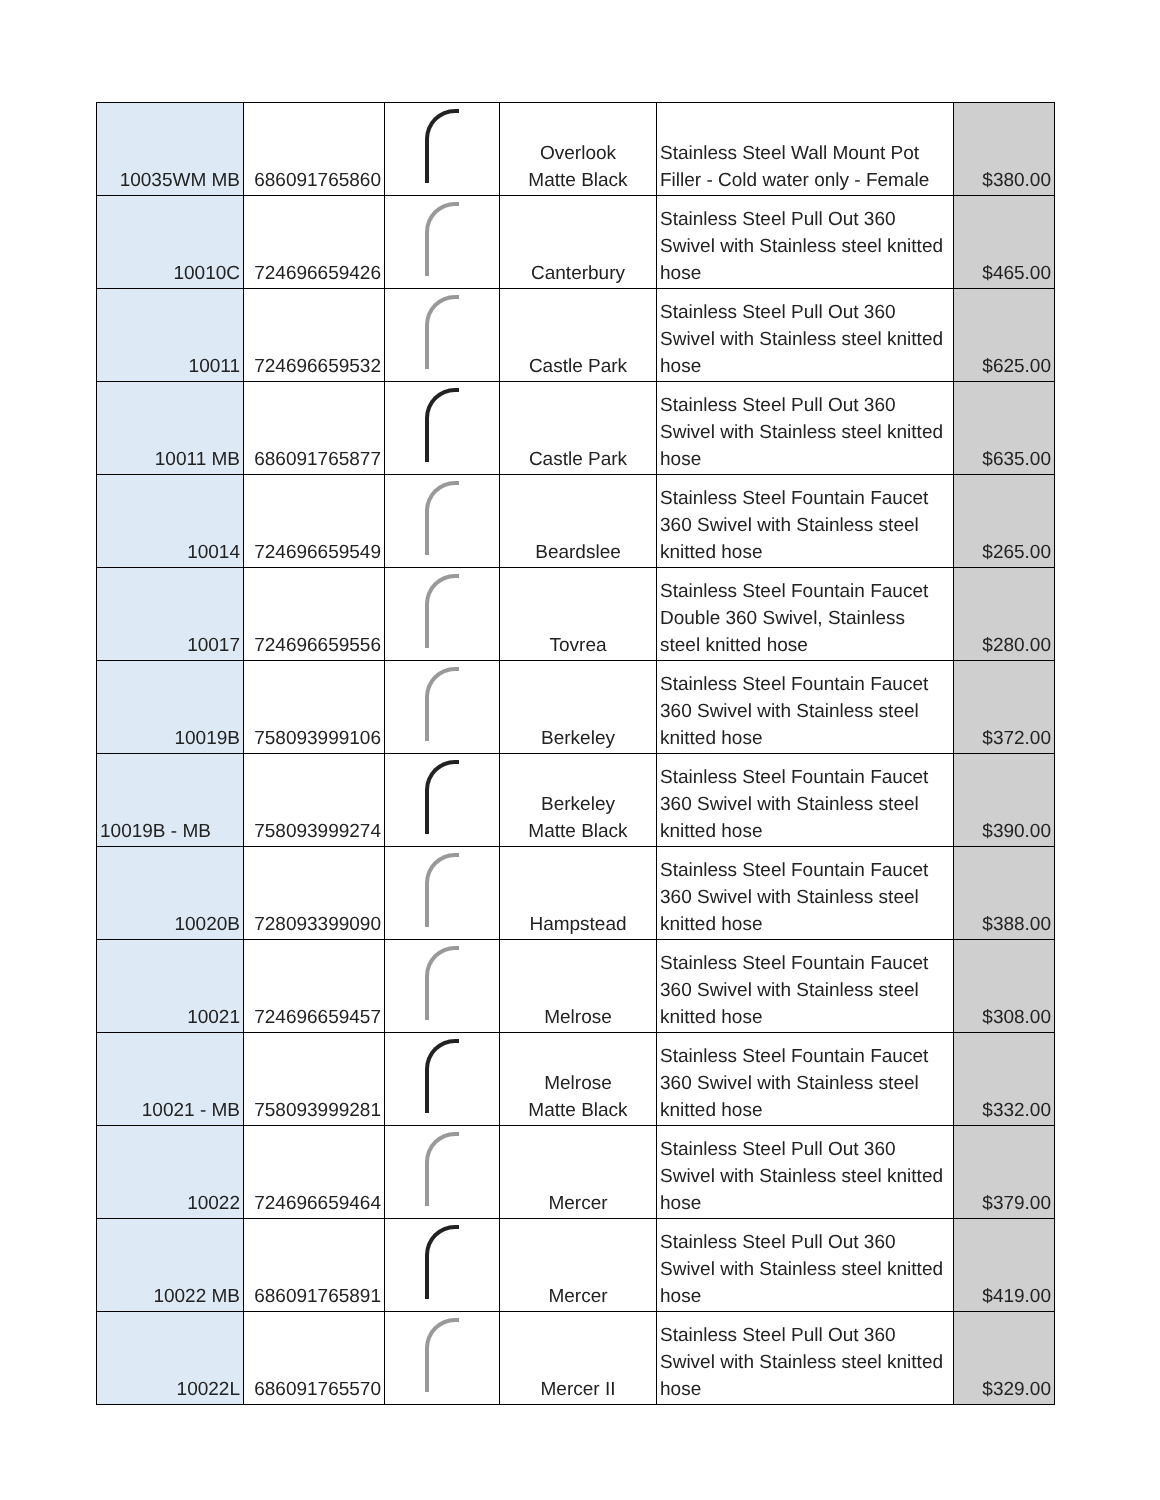| 10035WM MB | 686091765860 | | Overlook Matte Black | Stainless Steel Wall Mount Pot Filler - Cold water only - Female | $380.00 |
| 10010C | 724696659426 | | Canterbury | Stainless Steel Pull Out 360 Swivel with Stainless steel knitted hose | $465.00 |
| 10011 | 724696659532 | | Castle Park | Stainless Steel Pull Out 360 Swivel with Stainless steel knitted hose | $625.00 |
| 10011 MB | 686091765877 | | Castle Park | Stainless Steel Pull Out 360 Swivel with Stainless steel knitted hose | $635.00 |
| 10014 | 724696659549 | | Beardslee | Stainless Steel Fountain Faucet 360 Swivel with Stainless steel knitted hose | $265.00 |
| 10017 | 724696659556 | | Tovrea | Stainless Steel Fountain Faucet Double 360 Swivel, Stainless steel knitted hose | $280.00 |
| 10019B | 758093999106 | | Berkeley | Stainless Steel Fountain Faucet 360 Swivel with Stainless steel knitted hose | $372.00 |
| 10019B - MB | 758093999274 | | Berkeley Matte Black | Stainless Steel Fountain Faucet 360 Swivel with Stainless steel knitted hose | $390.00 |
| 10020B | 728093399090 | | Hampstead | Stainless Steel Fountain Faucet 360 Swivel with Stainless steel knitted hose | $388.00 |
| 10021 | 724696659457 | | Melrose | Stainless Steel Fountain Faucet 360 Swivel with Stainless steel knitted hose | $308.00 |
| 10021 - MB | 758093999281 | | Melrose Matte Black | Stainless Steel Fountain Faucet 360 Swivel with Stainless steel knitted hose | $332.00 |
| 10022 | 724696659464 | | Mercer | Stainless Steel Pull Out 360 Swivel with Stainless steel knitted hose | $379.00 |
| 10022 MB | 686091765891 | | Mercer | Stainless Steel Pull Out 360 Swivel with Stainless steel knitted hose | $419.00 |
| 10022L | 686091765570 | | Mercer II | Stainless Steel Pull Out 360 Swivel with Stainless steel knitted hose | $329.00 |